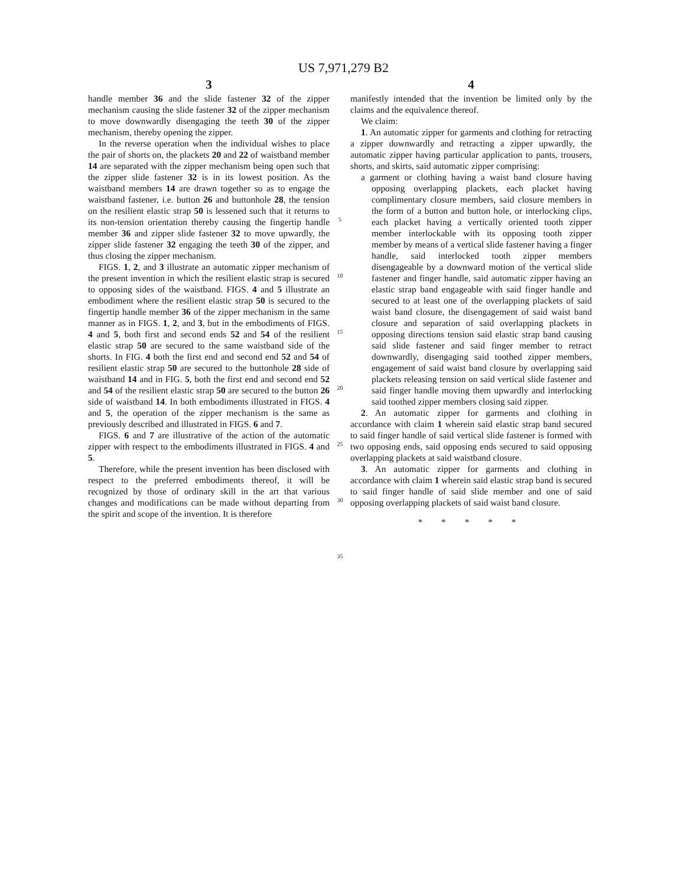US 7,971,279 B2
3
handle member 36 and the slide fastener 32 of the zipper mechanism causing the slide fastener 32 of the zipper mechanism to move downwardly disengaging the teeth 30 of the zipper mechanism, thereby opening the zipper.
In the reverse operation when the individual wishes to place the pair of shorts on, the plackets 20 and 22 of waistband member 14 are separated with the zipper mechanism being open such that the zipper slide fastener 32 is in its lowest position. As the waistband members 14 are drawn together so as to engage the waistband fastener, i.e. button 26 and buttonhole 28, the tension on the resilient elastic strap 50 is lessened such that it returns to its non-tension orientation thereby causing the fingertip handle member 36 and zipper slide fastener 32 to move upwardly, the zipper slide fastener 32 engaging the teeth 30 of the zipper, and thus closing the zipper mechanism.
FIGS. 1, 2, and 3 illustrate an automatic zipper mechanism of the present invention in which the resilient elastic strap is secured to opposing sides of the waistband. FIGS. 4 and 5 illustrate an embodiment where the resilient elastic strap 50 is secured to the fingertip handle member 36 of the zipper mechanism in the same manner as in FIGS. 1, 2, and 3, but in the embodiments of FIGS. 4 and 5, both first and second ends 52 and 54 of the resilient elastic strap 50 are secured to the same waistband side of the shorts. In FIG. 4 both the first end and second end 52 and 54 of resilient elastic strap 50 are secured to the buttonhole 28 side of waistband 14 and in FIG. 5, both the first end and second end 52 and 54 of the resilient elastic strap 50 are secured to the button 26 side of waistband 14. In both embodiments illustrated in FIGS. 4 and 5, the operation of the zipper mechanism is the same as previously described and illustrated in FIGS. 6 and 7.
FIGS. 6 and 7 are illustrative of the action of the automatic zipper with respect to the embodiments illustrated in FIGS. 4 and 5.
Therefore, while the present invention has been disclosed with respect to the preferred embodiments thereof, it will be recognized by those of ordinary skill in the art that various changes and modifications can be made without departing from the spirit and scope of the invention. It is therefore
5
10
15
20
25
30
35
4
manifestly intended that the invention be limited only by the claims and the equivalence thereof.
We claim:
1. An automatic zipper for garments and clothing for retracting a zipper downwardly and retracting a zipper upwardly, the automatic zipper having particular application to pants, trousers, shorts, and skirts, said automatic zipper comprising:
a garment or clothing having a waist band closure having opposing overlapping plackets, each placket having complimentary closure members, said closure members in the form of a button and button hole, or interlocking clips, each placket having a vertically oriented tooth zipper member interlockable with its opposing tooth zipper member by means of a vertical slide fastener having a finger handle, said interlocked tooth zipper members disengageable by a downward motion of the vertical slide fastener and finger handle, said automatic zipper having an elastic strap band engageable with said finger handle and secured to at least one of the overlapping plackets of said waist band closure, the disengagement of said waist band closure and separation of said overlapping plackets in opposing directions tension said elastic strap band causing said slide fastener and said finger member to retract downwardly, disengaging said toothed zipper members, engagement of said waist band closure by overlapping said plackets releasing tension on said vertical slide fastener and said finger handle moving them upwardly and interlocking said toothed zipper members closing said zipper.
2. An automatic zipper for garments and clothing in accordance with claim 1 wherein said elastic strap band secured to said finger handle of said vertical slide fastener is formed with two opposing ends, said opposing ends secured to said opposing overlapping plackets at said waistband closure.
3. An automatic zipper for garments and clothing in accordance with claim 1 wherein said elastic strap band is secured to said finger handle of said slide member and one of said opposing overlapping plackets of said waist band closure.
* * * * *